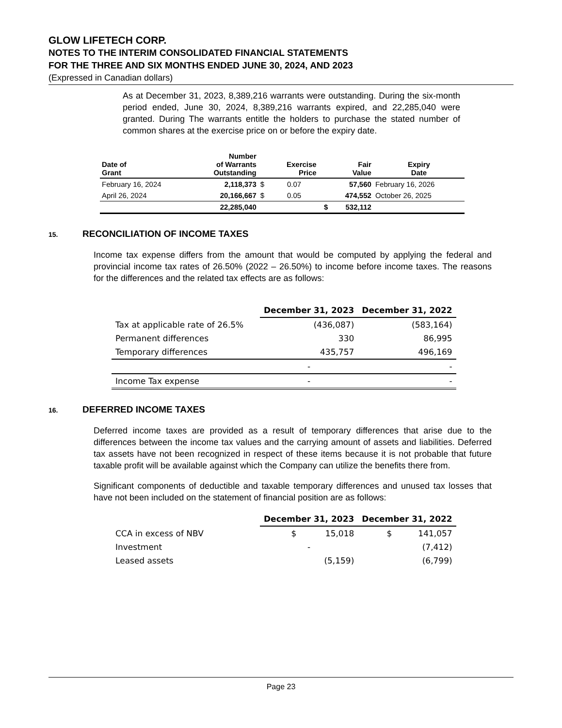GLOW LIFETECH CORP.
NOTES TO THE INTERIM CONSOLIDATED FINANCIAL STATEMENTS
FOR THE THREE AND SIX MONTHS ENDED JUNE 30, 2024, AND 2023
(Expressed in Canadian dollars)
As at December 31, 2023, 8,389,216 warrants were outstanding. During the six-month period ended, June 30, 2024, 8,389,216 warrants expired, and 22,285,040 were granted. During The warrants entitle the holders to purchase the stated number of common shares at the exercise price on or before the expiry date.
| Date of Grant | Number of Warrants Outstanding | | Exercise Price | | Fair Value | Expiry Date |
| --- | --- | --- | --- | --- | --- | --- |
| February 16, 2024 | 2,118,373 | $ | 0.07 | | 57,560 | February 16, 2026 |
| April 26, 2024 | 20,166,667 | $ | 0.05 | | 474,552 | October 26, 2025 |
| | 22,285,040 | | | $ | 532,112 | |
15. RECONCILIATION OF INCOME TAXES
Income tax expense differs from the amount that would be computed by applying the federal and provincial income tax rates of 26.50% (2022 – 26.50%) to income before income taxes. The reasons for the differences and the related tax effects are as follows:
| | December 31, 2023 | December 31, 2022 |
| --- | --- | --- |
| Tax at applicable rate of 26.5% | (436,087) | (583,164) |
| Permanent differences | 330 | 86,995 |
| Temporary differences | 435,757 | 496,169 |
| | - | - |
| Income Tax expense | - | - |
16. DEFERRED INCOME TAXES
Deferred income taxes are provided as a result of temporary differences that arise due to the differences between the income tax values and the carrying amount of assets and liabilities. Deferred tax assets have not been recognized in respect of these items because it is not probable that future taxable profit will be available against which the Company can utilize the benefits there from.
Significant components of deductible and taxable temporary differences and unused tax losses that have not been included on the statement of financial position are as follows:
| | December 31, 2023 | December 31, 2022 |
| --- | --- | --- |
| CCA in excess of NBV | $ 15,018 | $ 141,057 |
| Investment | - | (7,412) |
| Leased assets | (5,159) | (6,799) |
Page 23